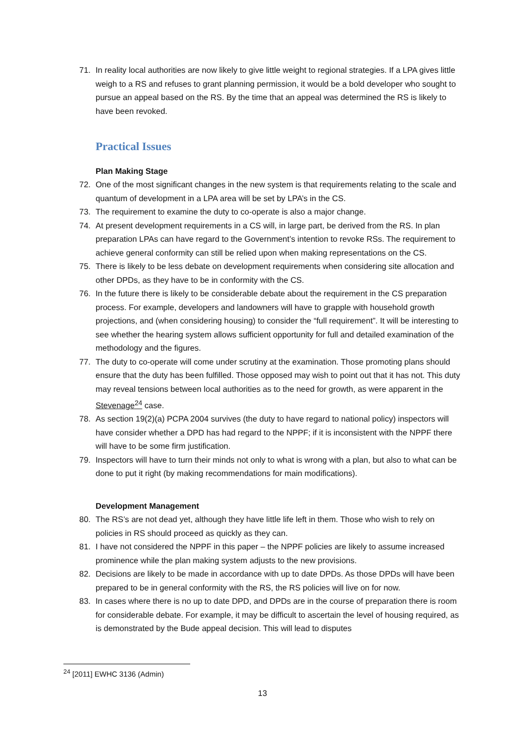71. In reality local authorities are now likely to give little weight to regional strategies. If a LPA gives little weigh to a RS and refuses to grant planning permission, it would be a bold developer who sought to pursue an appeal based on the RS. By the time that an appeal was determined the RS is likely to have been revoked.
Practical Issues
Plan Making Stage
72. One of the most significant changes in the new system is that requirements relating to the scale and quantum of development in a LPA area will be set by LPA’s in the CS.
73. The requirement to examine the duty to co-operate is also a major change.
74. At present development requirements in a CS will, in large part, be derived from the RS. In plan preparation LPAs can have regard to the Government’s intention to revoke RSs. The requirement to achieve general conformity can still be relied upon when making representations on the CS.
75. There is likely to be less debate on development requirements when considering site allocation and other DPDs, as they have to be in conformity with the CS.
76. In the future there is likely to be considerable debate about the requirement in the CS preparation process. For example, developers and landowners will have to grapple with household growth projections, and (when considering housing) to consider the “full requirement”. It will be interesting to see whether the hearing system allows sufficient opportunity for full and detailed examination of the methodology and the figures.
77. The duty to co-operate will come under scrutiny at the examination. Those promoting plans should ensure that the duty has been fulfilled. Those opposed may wish to point out that it has not. This duty may reveal tensions between local authorities as to the need for growth, as were apparent in the Stevenage<sup>24</sup> case.
78. As section 19(2)(a) PCPA 2004 survives (the duty to have regard to national policy) inspectors will have consider whether a DPD has had regard to the NPPF; if it is inconsistent with the NPPF there will have to be some firm justification.
79. Inspectors will have to turn their minds not only to what is wrong with a plan, but also to what can be done to put it right (by making recommendations for main modifications).
Development Management
80. The RS’s are not dead yet, although they have little life left in them. Those who wish to rely on policies in RS should proceed as quickly as they can.
81. I have not considered the NPPF in this paper – the NPPF policies are likely to assume increased prominence while the plan making system adjusts to the new provisions.
82. Decisions are likely to be made in accordance with up to date DPDs. As those DPDs will have been prepared to be in general conformity with the RS, the RS policies will live on for now.
83. In cases where there is no up to date DPD, and DPDs are in the course of preparation there is room for considerable debate. For example, it may be difficult to ascertain the level of housing required, as is demonstrated by the Bude appeal decision. This will lead to disputes
<sup>24</sup> [2011] EWHC 3136 (Admin)
13